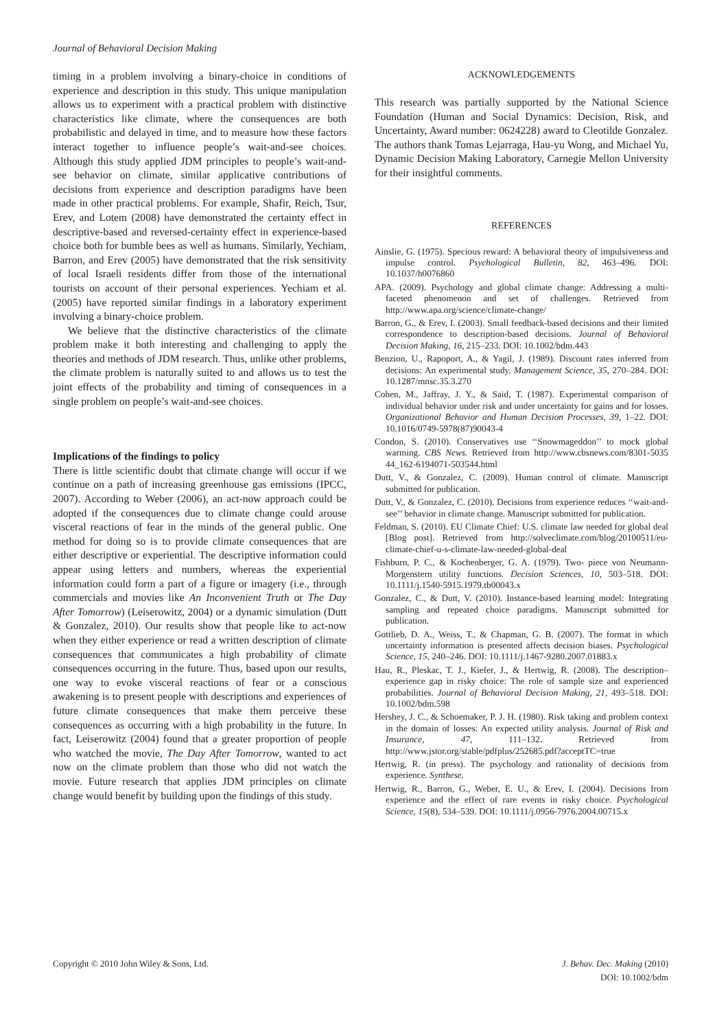Journal of Behavioral Decision Making
timing in a problem involving a binary-choice in conditions of experience and description in this study. This unique manipulation allows us to experiment with a practical problem with distinctive characteristics like climate, where the consequences are both probabilistic and delayed in time, and to measure how these factors interact together to influence people’s wait-and-see choices. Although this study applied JDM principles to people’s wait-and-see behavior on climate, similar applicative contributions of decisions from experience and description paradigms have been made in other practical problems. For example, Shafir, Reich, Tsur, Erev, and Lotem (2008) have demonstrated the certainty effect in descriptive-based and reversed-certainty effect in experience-based choice both for bumble bees as well as humans. Similarly, Yechiam, Barron, and Erev (2005) have demonstrated that the risk sensitivity of local Israeli residents differ from those of the international tourists on account of their personal experiences. Yechiam et al. (2005) have reported similar findings in a laboratory experiment involving a binary-choice problem.
We believe that the distinctive characteristics of the climate problem make it both interesting and challenging to apply the theories and methods of JDM research. Thus, unlike other problems, the climate problem is naturally suited to and allows us to test the joint effects of the probability and timing of consequences in a single problem on people’s wait-and-see choices.
Implications of the findings to policy
There is little scientific doubt that climate change will occur if we continue on a path of increasing greenhouse gas emissions (IPCC, 2007). According to Weber (2006), an act-now approach could be adopted if the consequences due to climate change could arouse visceral reactions of fear in the minds of the general public. One method for doing so is to provide climate consequences that are either descriptive or experiential. The descriptive information could appear using letters and numbers, whereas the experiential information could form a part of a figure or imagery (i.e., through commercials and movies like An Inconvenient Truth or The Day After Tomorrow) (Leiserowitz, 2004) or a dynamic simulation (Dutt & Gonzalez, 2010). Our results show that people like to act-now when they either experience or read a written description of climate consequences that communicates a high probability of climate consequences occurring in the future. Thus, based upon our results, one way to evoke visceral reactions of fear or a conscious awakening is to present people with descriptions and experiences of future climate consequences that make them perceive these consequences as occurring with a high probability in the future. In fact, Leiserowitz (2004) found that a greater proportion of people who watched the movie, The Day After Tomorrow, wanted to act now on the climate problem than those who did not watch the movie. Future research that applies JDM principles on climate change would benefit by building upon the findings of this study.
ACKNOWLEDGEMENTS
This research was partially supported by the National Science Foundation (Human and Social Dynamics: Decision, Risk, and Uncertainty, Award number: 0624228) award to Cleotilde Gonzalez. The authors thank Tomas Lejarraga, Hau-yu Wong, and Michael Yu, Dynamic Decision Making Laboratory, Carnegie Mellon University for their insightful comments.
REFERENCES
Ainslie, G. (1975). Specious reward: A behavioral theory of impulsiveness and impulse control. Psychological Bulletin, 82, 463–496. DOI: 10.1037/h0076860
APA. (2009). Psychology and global climate change: Addressing a multi-faceted phenomenon and set of challenges. Retrieved from http://www.apa.org/science/climate-change/
Barron, G., & Erev, I. (2003). Small feedback-based decisions and their limited correspondence to description-based decisions. Journal of Behavioral Decision Making, 16, 215–233. DOI: 10.1002/bdm.443
Benzion, U., Rapoport, A., & Yagil, J. (1989). Discount rates inferred from decisions: An experimental study. Management Science, 35, 270–284. DOI: 10.1287/mnsc.35.3.270
Cohen, M., Jaffray, J. Y., & Said, T. (1987). Experimental comparison of individual behavior under risk and under uncertainty for gains and for losses. Organizational Behavior and Human Decision Processes, 39, 1–22. DOI: 10.1016/0749-5978(87)90043-4
Condon, S. (2010). Conservatives use ‘‘Snowmageddon’’ to mock global warming. CBS News. Retrieved from http://www.cbsnews.com/8301-5035 44_162-6194071-503544.html
Dutt, V., & Gonzalez, C. (2009). Human control of climate. Manuscript submitted for publication.
Dutt, V., & Gonzalez, C. (2010). Decisions from experience reduces ‘‘wait-and-see’’ behavior in climate change. Manuscript submitted for publication.
Feldman, S. (2010). EU Climate Chief: U.S. climate law needed for global deal [Blog post]. Retrieved from http://solveclimate.com/blog/20100511/eu-climate-chief-u-s-climate-law-needed-global-deal
Fishburn, P. C., & Kochenberger, G. A. (1979). Two- piece von Neumann- Morgenstern utility functions. Decision Sciences, 10, 503–518. DOI: 10.1111/j.1540-5915.1979.tb00043.x
Gonzalez, C., & Dutt, V. (2010). Instance-based learning model: Integrating sampling and repeated choice paradigms. Manuscript submitted for publication.
Gottlieb, D. A., Weiss, T., & Chapman, G. B. (2007). The format in which uncertainty information is presented affects decision biases. Psychological Science, 15, 240–246. DOI: 10.1111/j.1467-9280.2007.01883.x
Hau, R., Pleskac, T. J., Kiefer, J., & Hertwig, R. (2008). The description–experience gap in risky choice: The role of sample size and experienced probabilities. Journal of Behavioral Decision Making, 21, 493–518. DOI: 10.1002/bdm.598
Hershey, J. C., & Schoemaker, P. J. H. (1980). Risk taking and problem context in the domain of losses: An expected utility analysis. Journal of Risk and Insurance, 47, 111–132. Retrieved from http://www.jstor.org/stable/pdfplus/252685.pdf?acceptTC=true
Hertwig, R. (in press). The psychology and rationality of decisions from experience. Synthese.
Hertwig, R., Barron, G., Weber, E. U., & Erev, I. (2004). Decisions from experience and the effect of rare events in risky choice. Psychological Science, 15(8), 534–539. DOI: 10.1111/j.0956-7976.2004.00715.x
Copyright © 2010 John Wiley & Sons, Ltd.
J. Behav. Dec. Making (2010)
DOI: 10.1002/bdm